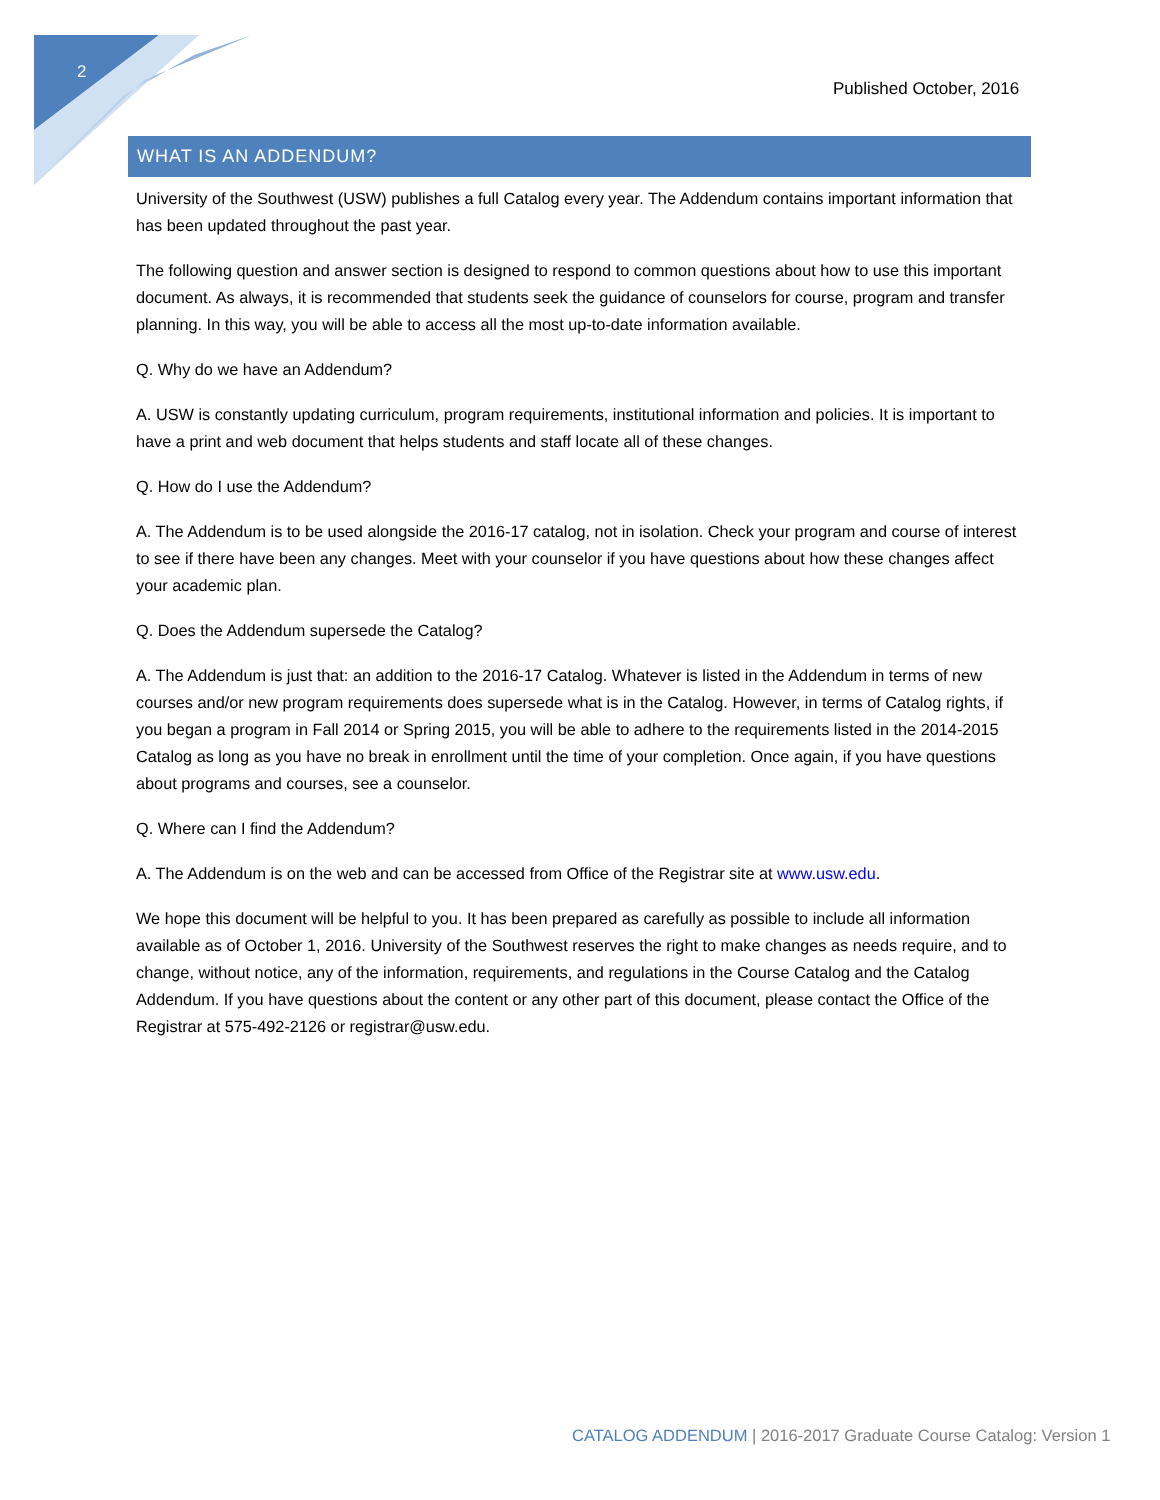2
Published October, 2016
WHAT IS AN ADDENDUM?
University of the Southwest (USW) publishes a full Catalog every year. The Addendum contains important information that has been updated throughout the past year.
The following question and answer section is designed to respond to common questions about how to use this important document. As always, it is recommended that students seek the guidance of counselors for course, program and transfer planning. In this way, you will be able to access all the most up-to-date information available.
Q. Why do we have an Addendum?
A. USW is constantly updating curriculum, program requirements, institutional information and policies. It is important to have a print and web document that helps students and staff locate all of these changes.
Q. How do I use the Addendum?
A. The Addendum is to be used alongside the 2016-17 catalog, not in isolation. Check your program and course of interest to see if there have been any changes. Meet with your counselor if you have questions about how these changes affect your academic plan.
Q. Does the Addendum supersede the Catalog?
A. The Addendum is just that: an addition to the 2016-17 Catalog. Whatever is listed in the Addendum in terms of new courses and/or new program requirements does supersede what is in the Catalog. However, in terms of Catalog rights, if you began a program in Fall 2014 or Spring 2015, you will be able to adhere to the requirements listed in the 2014-2015 Catalog as long as you have no break in enrollment until the time of your completion. Once again, if you have questions about programs and courses, see a counselor.
Q. Where can I find the Addendum?
A. The Addendum is on the web and can be accessed from Office of the Registrar site at www.usw.edu.
We hope this document will be helpful to you. It has been prepared as carefully as possible to include all information available as of October 1, 2016. University of the Southwest reserves the right to make changes as needs require, and to change, without notice, any of the information, requirements, and regulations in the Course Catalog and the Catalog Addendum. If you have questions about the content or any other part of this document, please contact the Office of the Registrar at 575-492-2126 or registrar@usw.edu.
CATALOG ADDENDUM | 2016-2017 Graduate Course Catalog: Version 1